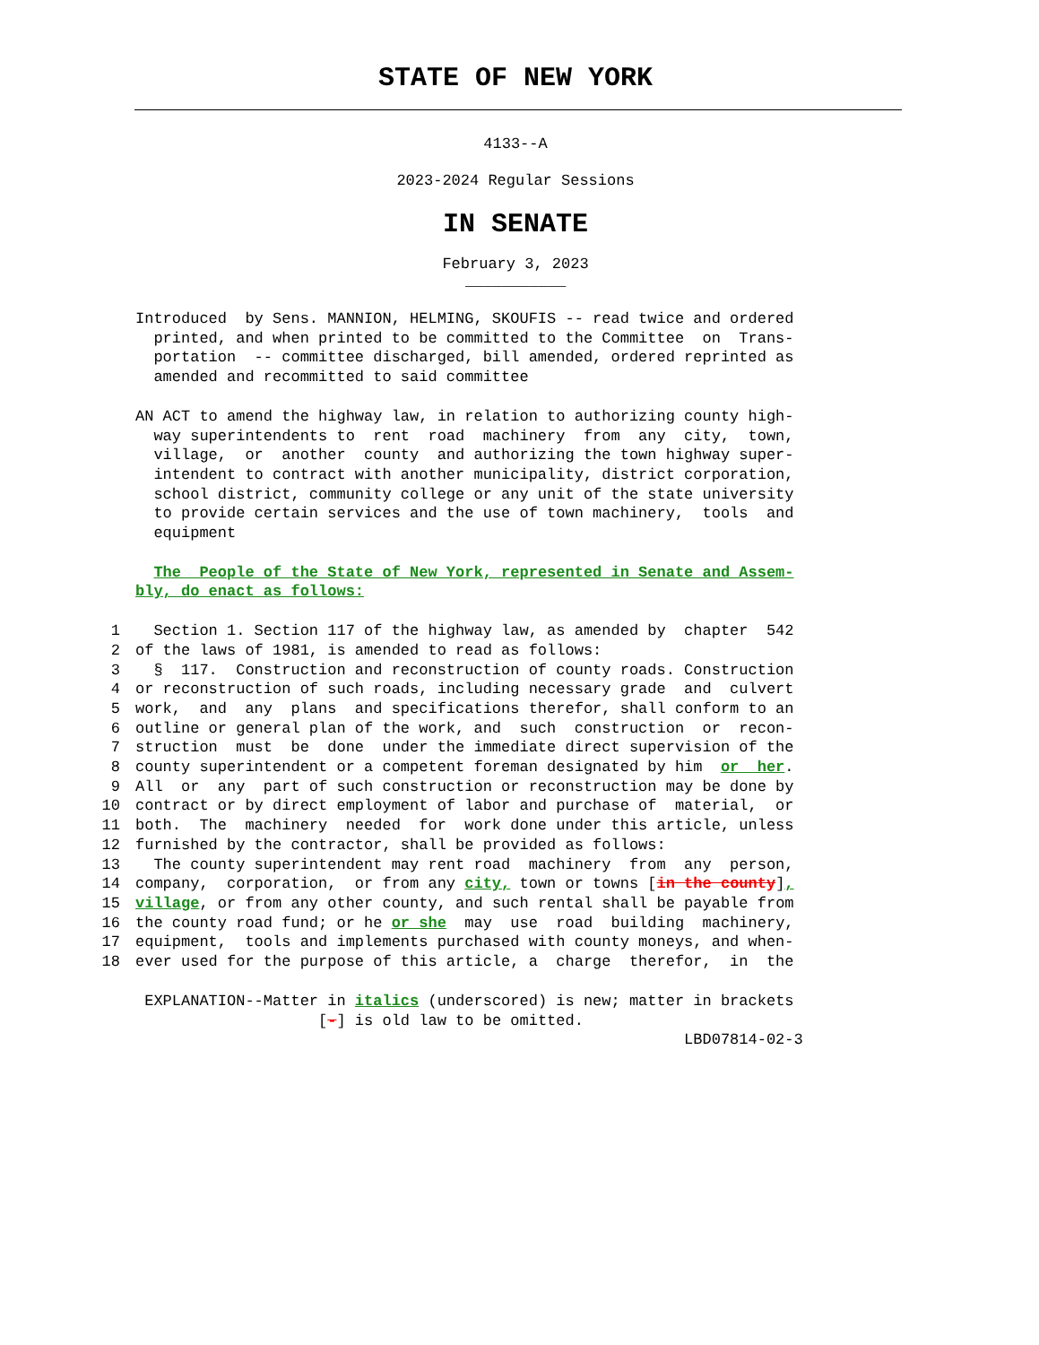STATE OF NEW YORK
4133--A
2023-2024 Regular Sessions
IN SENATE
February 3, 2023
___________
Introduced by Sens. MANNION, HELMING, SKOUFIS -- read twice and ordered printed, and when printed to be committed to the Committee on Trans- portation -- committee discharged, bill amended, ordered reprinted as amended and recommitted to said committee
AN ACT to amend the highway law, in relation to authorizing county high- way superintendents to rent road machinery from any city, town, village, or another county and authorizing the town highway super- intendent to contract with another municipality, district corporation, school district, community college or any unit of the state university to provide certain services and the use of town machinery, tools and equipment
The People of the State of New York, represented in Senate and Assem- bly, do enact as follows:
1 Section 1. Section 117 of the highway law, as amended by chapter 542 2 of the laws of 1981, is amended to read as follows: 3 § 117. Construction and reconstruction of county roads. Construction 4 or reconstruction of such roads, including necessary grade and culvert 5 work, and any plans and specifications therefor, shall conform to an 6 outline or general plan of the work, and such construction or recon- 7 struction must be done under the immediate direct supervision of the 8 county superintendent or a competent foreman designated by him or her. 9 All or any part of such construction or reconstruction may be done by 10 contract or by direct employment of labor and purchase of material, or 11 both. The machinery needed for work done under this article, unless 12 furnished by the contractor, shall be provided as follows: 13 The county superintendent may rent road machinery from any person, 14 company, corporation, or from any city, town or towns [in the county], 15 village, or from any other county, and such rental shall be payable from 16 the county road fund; or he or she may use road building machinery, 17 equipment, tools and implements purchased with county moneys, and when- 18 ever used for the purpose of this article, a charge therefor, in the
EXPLANATION--Matter in italics (underscored) is new; matter in brackets [-] is old law to be omitted. LBD07814-02-3